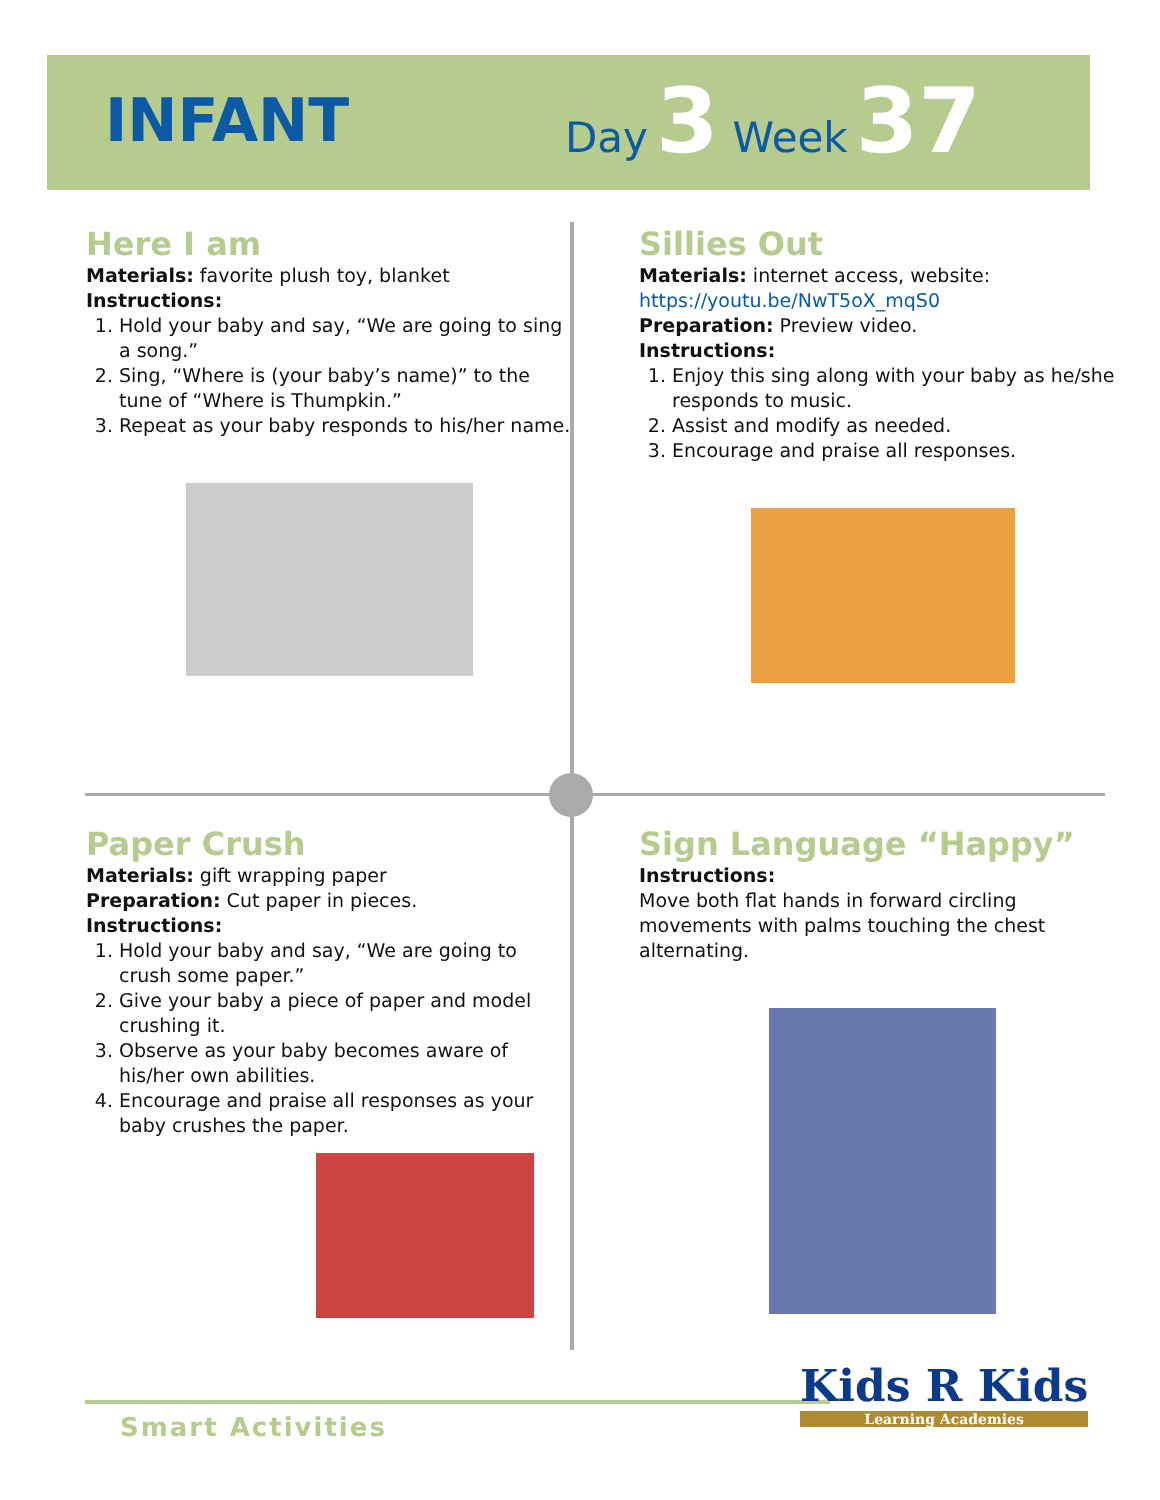INFANT
Day 3 Week 37
Here I am
Materials: favorite plush toy, blanket
Instructions:
1. Hold your baby and say, “We are going to sing a song.”
2. Sing, “Where is (your baby’s name)” to the tune of “Where is Thumpkin.”
3. Repeat as your baby responds to his/her name.
Sillies Out
Materials: internet access, website: https://youtu.be/NwT5oX_mqS0
Preparation: Preview video.
Instructions:
1. Enjoy this sing along with your baby as he/she responds to music.
2. Assist and modify as needed.
3. Encourage and praise all responses.
Paper Crush
Materials: gift wrapping paper
Preparation: Cut paper in pieces.
Instructions:
1. Hold your baby and say, “We are going to crush some paper.”
2. Give your baby a piece of paper and model crushing it.
3. Observe as your baby becomes aware of his/her own abilities.
4. Encourage and praise all responses as your baby crushes the paper.
Sign Language “Happy”
Instructions:
Move both flat hands in forward circling movements with palms touching the chest alternating.
Smart Activities
Kids R Kids
Learning Academies